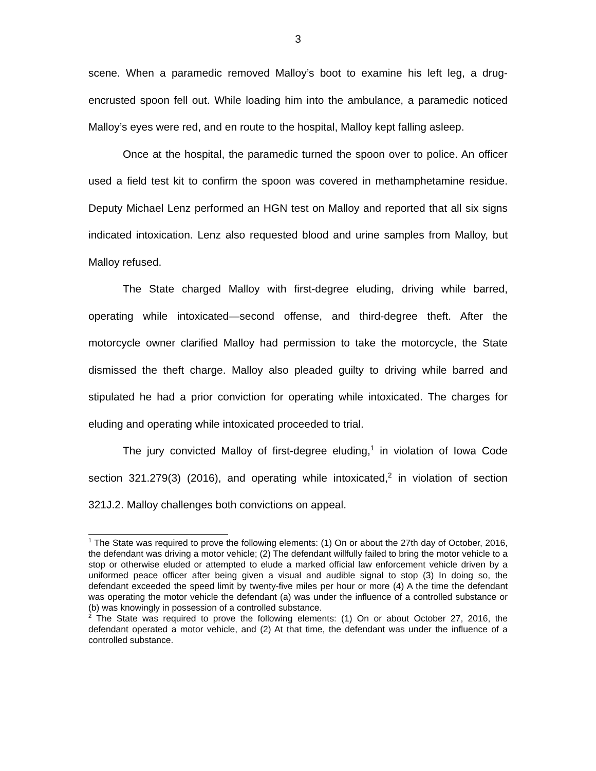3
scene. When a paramedic removed Malloy’s boot to examine his left leg, a drug-encrusted spoon fell out. While loading him into the ambulance, a paramedic noticed Malloy’s eyes were red, and en route to the hospital, Malloy kept falling asleep.
Once at the hospital, the paramedic turned the spoon over to police. An officer used a field test kit to confirm the spoon was covered in methamphetamine residue. Deputy Michael Lenz performed an HGN test on Malloy and reported that all six signs indicated intoxication. Lenz also requested blood and urine samples from Malloy, but Malloy refused.
The State charged Malloy with first-degree eluding, driving while barred, operating while intoxicated—second offense, and third-degree theft. After the motorcycle owner clarified Malloy had permission to take the motorcycle, the State dismissed the theft charge. Malloy also pleaded guilty to driving while barred and stipulated he had a prior conviction for operating while intoxicated. The charges for eluding and operating while intoxicated proceeded to trial.
The jury convicted Malloy of first-degree eluding,<sup>1</sup> in violation of Iowa Code section 321.279(3) (2016), and operating while intoxicated,<sup>2</sup> in violation of section 321J.2. Malloy challenges both convictions on appeal.
<sup>1</sup> The State was required to prove the following elements: (1) On or about the 27th day of October, 2016, the defendant was driving a motor vehicle; (2) The defendant willfully failed to bring the motor vehicle to a stop or otherwise eluded or attempted to elude a marked official law enforcement vehicle driven by a uniformed peace officer after being given a visual and audible signal to stop (3) In doing so, the defendant exceeded the speed limit by twenty-five miles per hour or more (4) A the time the defendant was operating the motor vehicle the defendant (a) was under the influence of a controlled substance or (b) was knowingly in possession of a controlled substance.
<sup>2</sup> The State was required to prove the following elements: (1) On or about October 27, 2016, the defendant operated a motor vehicle, and (2) At that time, the defendant was under the influence of a controlled substance.